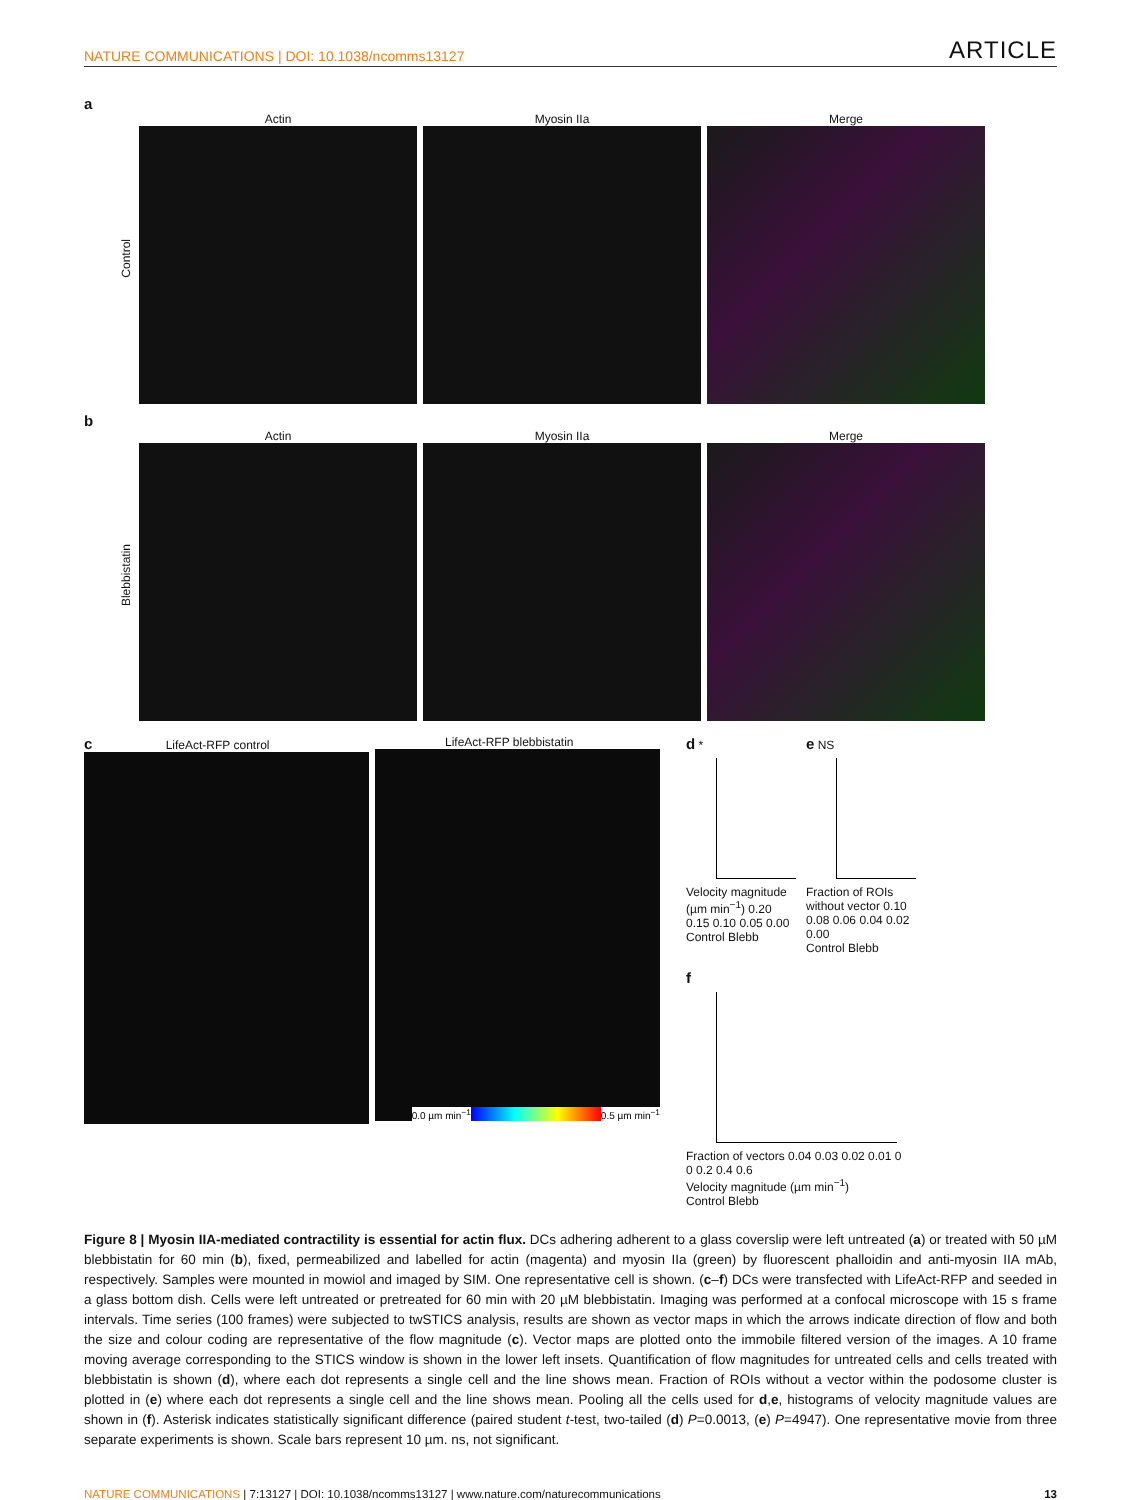NATURE COMMUNICATIONS | DOI: 10.1038/ncomms13127 ARTICLE
a
Control
Actin Myosin IIa Merge
b
Blebbistatin
Actin Myosin IIa Merge
c LifeAct-RFP control LifeAct-RFP blebbistatin
0.0 µm min<sup>−1</sup> 0.5 µm min<sup>−1</sup>
d *
Velocity magnitude (µm min<sup>−1</sup>) 0.20 0.15 0.10 0.05 0.00
Control Blebb
e NS
Fraction of ROIs without vector 0.10 0.08 0.06 0.04 0.02 0.00
Control Blebb
f
Fraction of vectors 0.04 0.03 0.02 0.01 0
0 0.2 0.4 0.6
Velocity magnitude (µm min<sup>−1</sup>)
Control Blebb
Figure 8 | Myosin IIA-mediated contractility is essential for actin flux. DCs adhering adherent to a glass coverslip were left untreated (a) or treated with 50 µM blebbistatin for 60 min (b), fixed, permeabilized and labelled for actin (magenta) and myosin IIa (green) by fluorescent phalloidin and anti-myosin IIA mAb, respectively. Samples were mounted in mowiol and imaged by SIM. One representative cell is shown. (c–f) DCs were transfected with LifeAct-RFP and seeded in a glass bottom dish. Cells were left untreated or pretreated for 60 min with 20 µM blebbistatin. Imaging was performed at a confocal microscope with 15 s frame intervals. Time series (100 frames) were subjected to twSTICS analysis, results are shown as vector maps in which the arrows indicate direction of flow and both the size and colour coding are representative of the flow magnitude (c). Vector maps are plotted onto the immobile filtered version of the images. A 10 frame moving average corresponding to the STICS window is shown in the lower left insets. Quantification of flow magnitudes for untreated cells and cells treated with blebbistatin is shown (d), where each dot represents a single cell and the line shows mean. Fraction of ROIs without a vector within the podosome cluster is plotted in (e) where each dot represents a single cell and the line shows mean. Pooling all the cells used for d,e, histograms of velocity magnitude values are shown in (f). Asterisk indicates statistically significant difference (paired student t-test, two-tailed (d) P=0.0013, (e) P=4947). One representative movie from three separate experiments is shown. Scale bars represent 10 µm. ns, not significant.
NATURE COMMUNICATIONS | 7:13127 | DOI: 10.1038/ncomms13127 | www.nature.com/naturecommunications 13